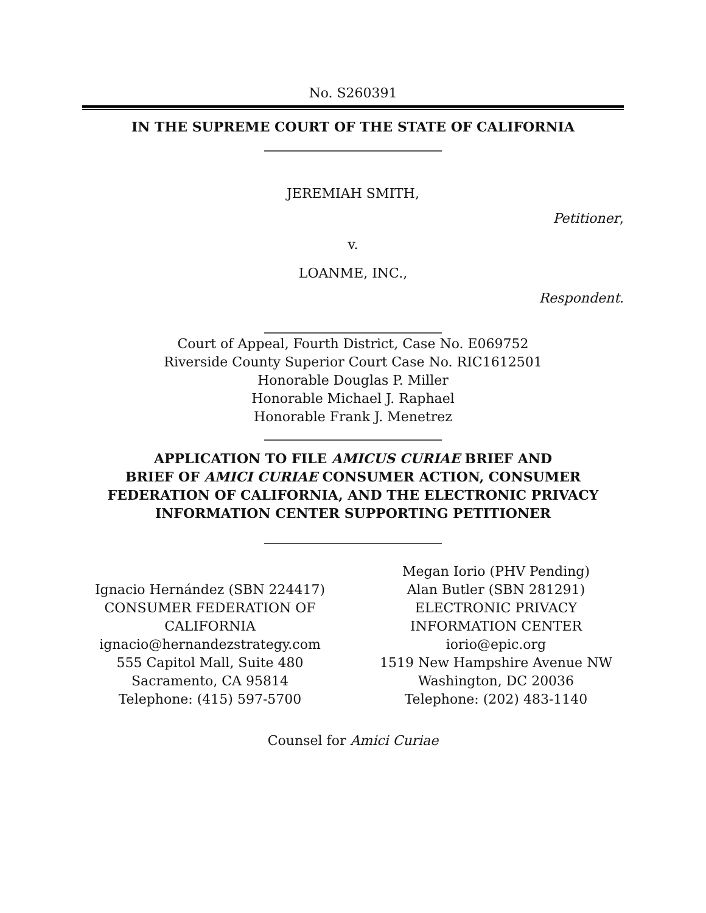No. S260391
IN THE SUPREME COURT OF THE STATE OF CALIFORNIA
JEREMIAH SMITH,
Petitioner,
v.
LOANME, INC.,
Respondent.
Court of Appeal, Fourth District, Case No. E069752
Riverside County Superior Court Case No. RIC1612501
Honorable Douglas P. Miller
Honorable Michael J. Raphael
Honorable Frank J. Menetrez
APPLICATION TO FILE AMICUS CURIAE BRIEF AND
BRIEF OF AMICI CURIAE CONSUMER ACTION, CONSUMER
FEDERATION OF CALIFORNIA, AND THE ELECTRONIC PRIVACY
INFORMATION CENTER SUPPORTING PETITIONER
Ignacio Hernández (SBN 224417)
CONSUMER FEDERATION OF
CALIFORNIA
ignacio@hernandezstrategy.com
555 Capitol Mall, Suite 480
Sacramento, CA 95814
Telephone: (415) 597-5700
Megan Iorio (PHV Pending)
Alan Butler (SBN 281291)
ELECTRONIC PRIVACY
INFORMATION CENTER
iorio@epic.org
1519 New Hampshire Avenue NW
Washington, DC 20036
Telephone: (202) 483-1140
Counsel for Amici Curiae